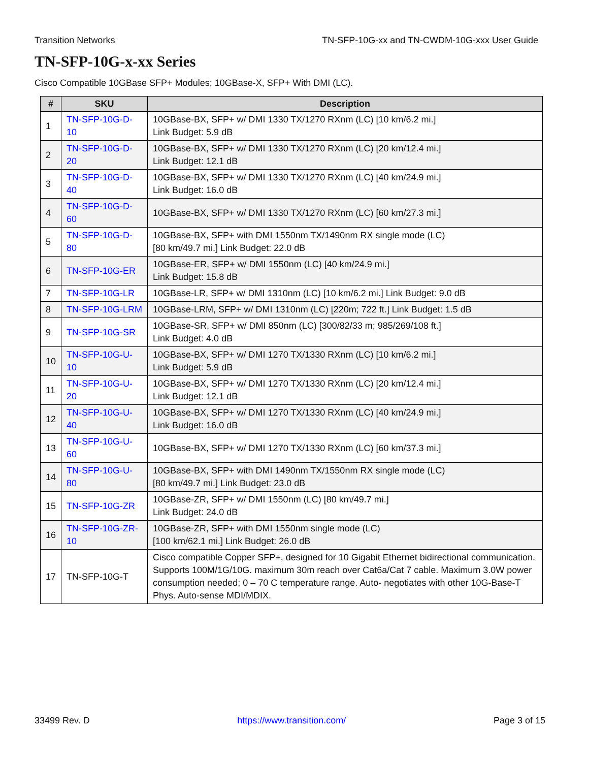Transition Networks TN-SFP-10G-xx and TN-CWDM-10G-xxx User Guide
TN-SFP-10G-x-xx Series
Cisco Compatible 10GBase SFP+ Modules; 10GBase-X, SFP+ With DMI (LC).
| # | SKU | Description |
| --- | --- | --- |
| 1 | TN-SFP-10G-D-10 | 10GBase-BX, SFP+ w/ DMI 1330 TX/1270 RXnm (LC) [10 km/6.2 mi.] Link Budget: 5.9 dB |
| 2 | TN-SFP-10G-D-20 | 10GBase-BX, SFP+ w/ DMI 1330 TX/1270 RXnm (LC) [20 km/12.4 mi.] Link Budget: 12.1 dB |
| 3 | TN-SFP-10G-D-40 | 10GBase-BX, SFP+ w/ DMI 1330 TX/1270 RXnm (LC) [40 km/24.9 mi.] Link Budget: 16.0 dB |
| 4 | TN-SFP-10G-D-60 | 10GBase-BX, SFP+ w/ DMI 1330 TX/1270 RXnm (LC) [60 km/27.3 mi.] |
| 5 | TN-SFP-10G-D-80 | 10GBase-BX, SFP+ with DMI 1550nm TX/1490nm RX single mode (LC) [80 km/49.7 mi.] Link Budget: 22.0 dB |
| 6 | TN-SFP-10G-ER | 10GBase-ER, SFP+ w/ DMI 1550nm (LC) [40 km/24.9 mi.] Link Budget: 15.8 dB |
| 7 | TN-SFP-10G-LR | 10GBase-LR, SFP+ w/ DMI 1310nm (LC) [10 km/6.2 mi.] Link Budget: 9.0 dB |
| 8 | TN-SFP-10G-LRM | 10GBase-LRM, SFP+ w/ DMI 1310nm (LC) [220m; 722 ft.] Link Budget: 1.5 dB |
| 9 | TN-SFP-10G-SR | 10GBase-SR, SFP+ w/ DMI 850nm (LC) [300/82/33 m; 985/269/108 ft.] Link Budget: 4.0 dB |
| 10 | TN-SFP-10G-U-10 | 10GBase-BX, SFP+ w/ DMI 1270 TX/1330 RXnm (LC) [10 km/6.2 mi.] Link Budget: 5.9 dB |
| 11 | TN-SFP-10G-U-20 | 10GBase-BX, SFP+ w/ DMI 1270 TX/1330 RXnm (LC) [20 km/12.4 mi.] Link Budget: 12.1 dB |
| 12 | TN-SFP-10G-U-40 | 10GBase-BX, SFP+ w/ DMI 1270 TX/1330 RXnm (LC) [40 km/24.9 mi.] Link Budget: 16.0 dB |
| 13 | TN-SFP-10G-U-60 | 10GBase-BX, SFP+ w/ DMI 1270 TX/1330 RXnm (LC) [60 km/37.3 mi.] |
| 14 | TN-SFP-10G-U-80 | 10GBase-BX, SFP+ with DMI 1490nm TX/1550nm RX single mode (LC) [80 km/49.7 mi.] Link Budget: 23.0 dB |
| 15 | TN-SFP-10G-ZR | 10GBase-ZR, SFP+ w/ DMI 1550nm (LC) [80 km/49.7 mi.] Link Budget: 24.0 dB |
| 16 | TN-SFP-10G-ZR-10 | 10GBase-ZR, SFP+ with DMI 1550nm single mode (LC) [100 km/62.1 mi.] Link Budget: 26.0 dB |
| 17 | TN-SFP-10G-T | Cisco compatible Copper SFP+, designed for 10 Gigabit Ethernet bidirectional communication. Supports 100M/1G/10G. maximum 30m reach over Cat6a/Cat 7 cable. Maximum 3.0W power consumption needed; 0 – 70 C temperature range. Auto- negotiates with other 10G-Base-T Phys. Auto-sense MDI/MDIX. |
33499 Rev. D https://www.transition.com/ Page 3 of 15